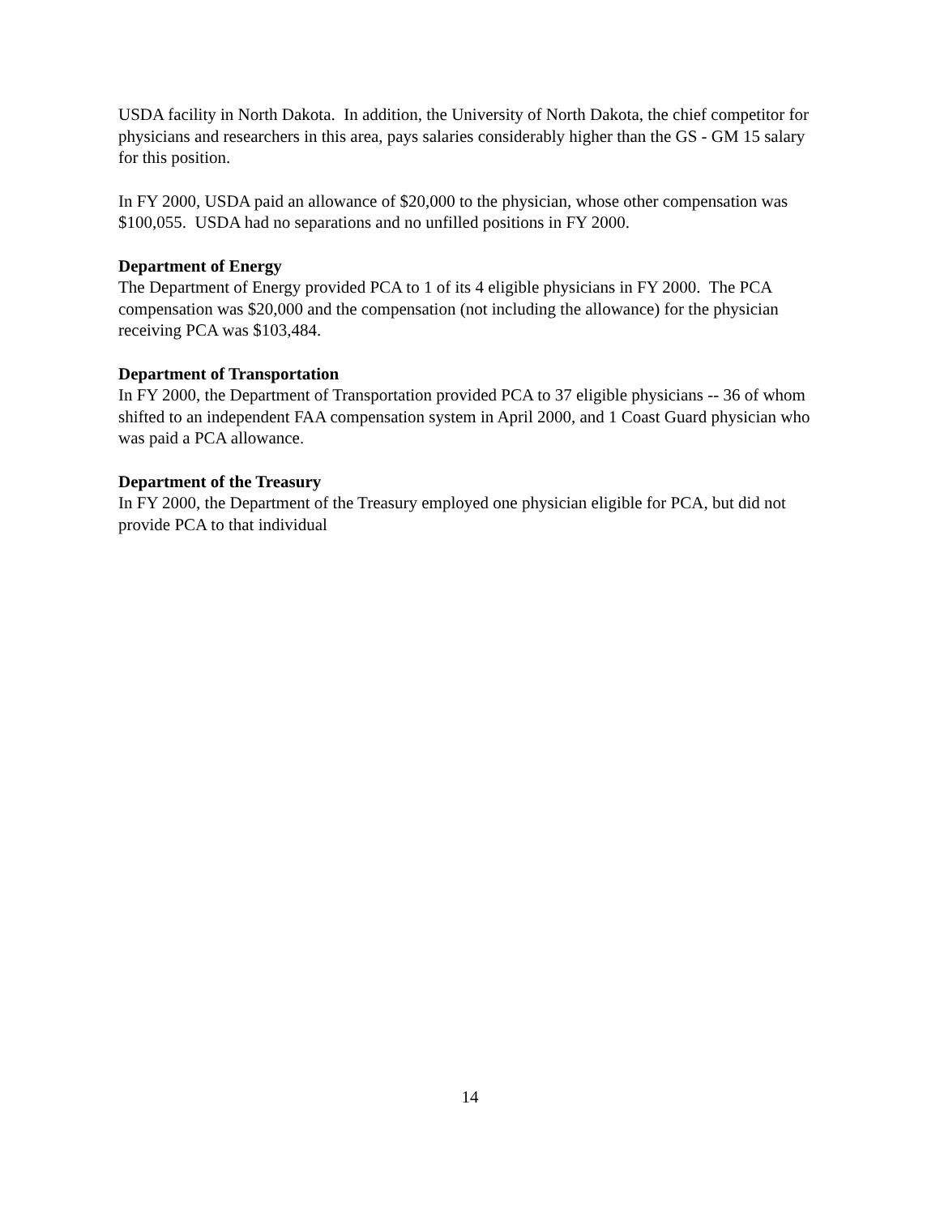USDA facility in North Dakota. In addition, the University of North Dakota, the chief competitor for physicians and researchers in this area, pays salaries considerably higher than the GS - GM 15 salary for this position.
In FY 2000, USDA paid an allowance of $20,000 to the physician, whose other compensation was $100,055. USDA had no separations and no unfilled positions in FY 2000.
Department of Energy
The Department of Energy provided PCA to 1 of its 4 eligible physicians in FY 2000. The PCA compensation was $20,000 and the compensation (not including the allowance) for the physician receiving PCA was $103,484.
Department of Transportation
In FY 2000, the Department of Transportation provided PCA to 37 eligible physicians -- 36 of whom shifted to an independent FAA compensation system in April 2000, and 1 Coast Guard physician who was paid a PCA allowance.
Department of the Treasury
In FY 2000, the Department of the Treasury employed one physician eligible for PCA, but did not provide PCA to that individual
14